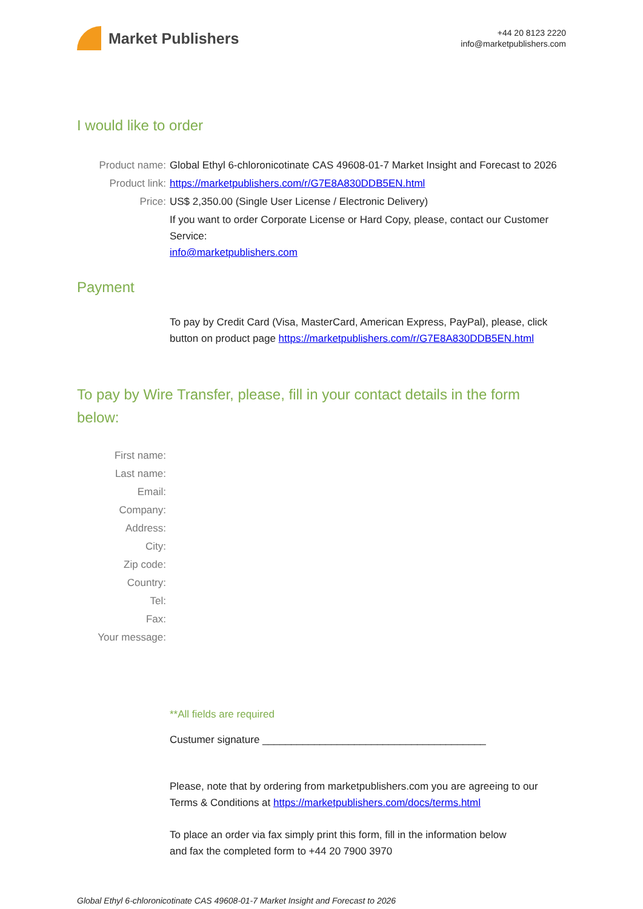Market Publishers
+44 20 8123 2220
info@marketpublishers.com
I would like to order
Product name: Global Ethyl 6-chloronicotinate CAS 49608-01-7 Market Insight and Forecast to 2026
Product link: https://marketpublishers.com/r/G7E8A830DDB5EN.html
Price: US$ 2,350.00 (Single User License / Electronic Delivery)
If you want to order Corporate License or Hard Copy, please, contact our Customer Service:
info@marketpublishers.com
Payment
To pay by Credit Card (Visa, MasterCard, American Express, PayPal), please, click button on product page https://marketpublishers.com/r/G7E8A830DDB5EN.html
To pay by Wire Transfer, please, fill in your contact details in the form below:
First name:
Last name:
Email:
Company:
Address:
City:
Zip code:
Country:
Tel:
Fax:
Your message:
**All fields are required
Custumer signature _______________________________________
Please, note that by ordering from marketpublishers.com you are agreeing to our Terms & Conditions at https://marketpublishers.com/docs/terms.html
To place an order via fax simply print this form, fill in the information below
and fax the completed form to +44 20 7900 3970
Global Ethyl 6-chloronicotinate CAS 49608-01-7 Market Insight and Forecast to 2026